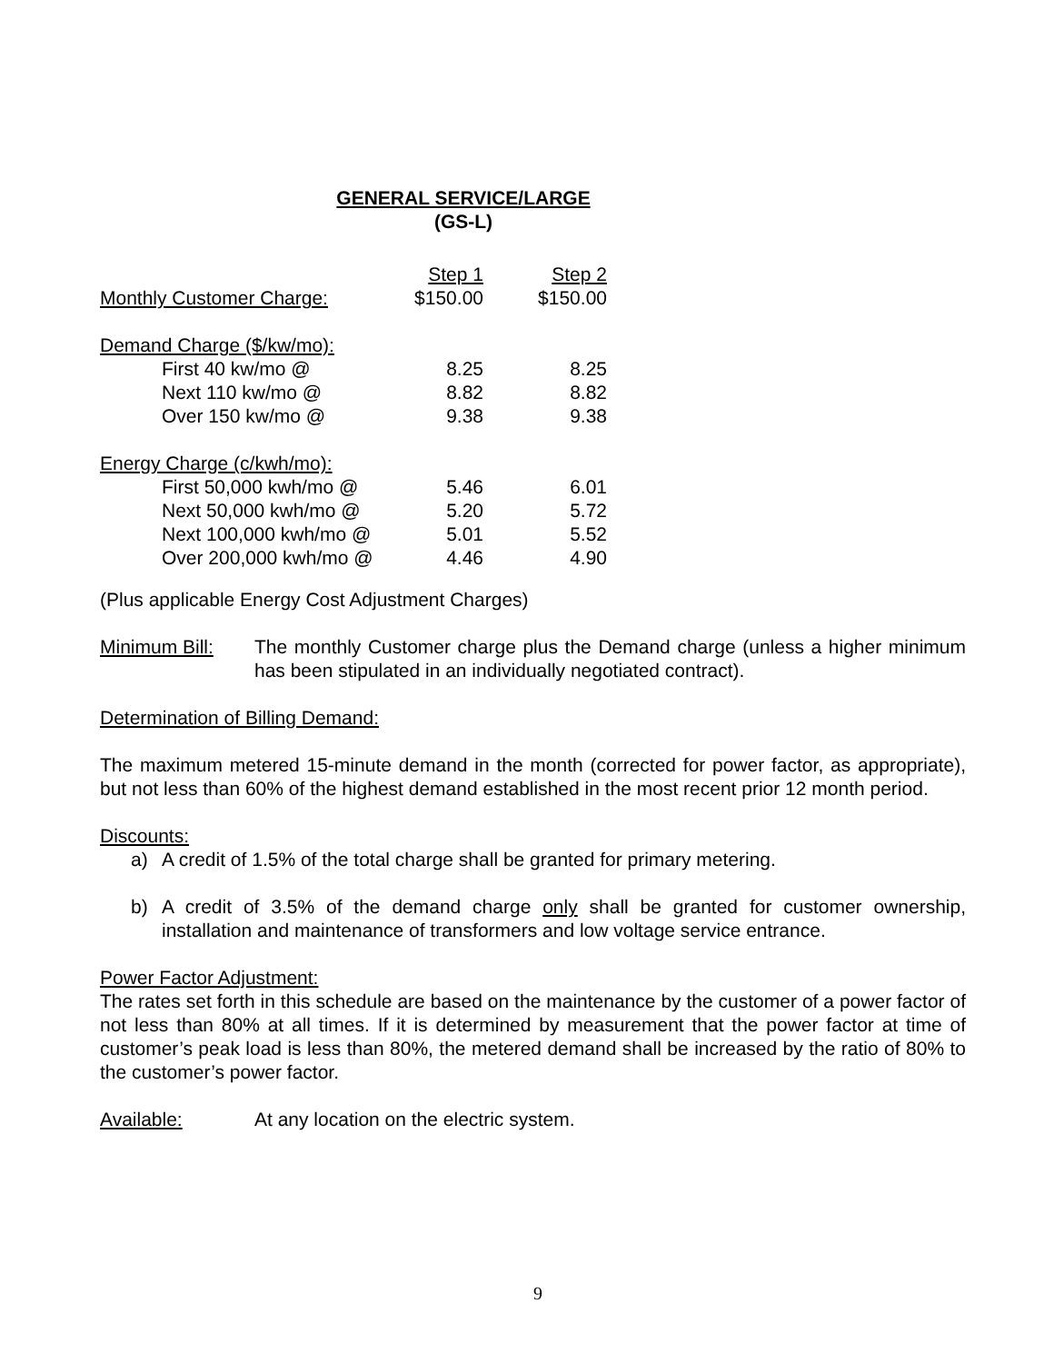GENERAL SERVICE/LARGE
(GS-L)
| | Step 1 | Step 2 |
| Monthly Customer Charge: | $150.00 | $150.00 |
| Demand Charge ($/kw/mo): | | |
| First 40 kw/mo @ | 8.25 | 8.25 |
| Next 110 kw/mo @ | 8.82 | 8.82 |
| Over 150 kw/mo @ | 9.38 | 9.38 |
| Energy Charge (c/kwh/mo): | | |
| First 50,000 kwh/mo @ | 5.46 | 6.01 |
| Next 50,000 kwh/mo @ | 5.20 | 5.72 |
| Next 100,000 kwh/mo @ | 5.01 | 5.52 |
| Over 200,000 kwh/mo @ | 4.46 | 4.90 |
(Plus applicable Energy Cost Adjustment Charges)
Minimum Bill: The monthly Customer charge plus the Demand charge (unless a higher minimum has been stipulated in an individually negotiated contract).
Determination of Billing Demand:
The maximum metered 15-minute demand in the month (corrected for power factor, as appropriate), but not less than 60% of the highest demand established in the most recent prior 12 month period.
Discounts:
a) A credit of 1.5% of the total charge shall be granted for primary metering.
b) A credit of 3.5% of the demand charge only shall be granted for customer ownership, installation and maintenance of transformers and low voltage service entrance.
Power Factor Adjustment:
The rates set forth in this schedule are based on the maintenance by the customer of a power factor of not less than 80% at all times. If it is determined by measurement that the power factor at time of customer’s peak load is less than 80%, the metered demand shall be increased by the ratio of 80% to the customer’s power factor.
Available: At any location on the electric system.
9